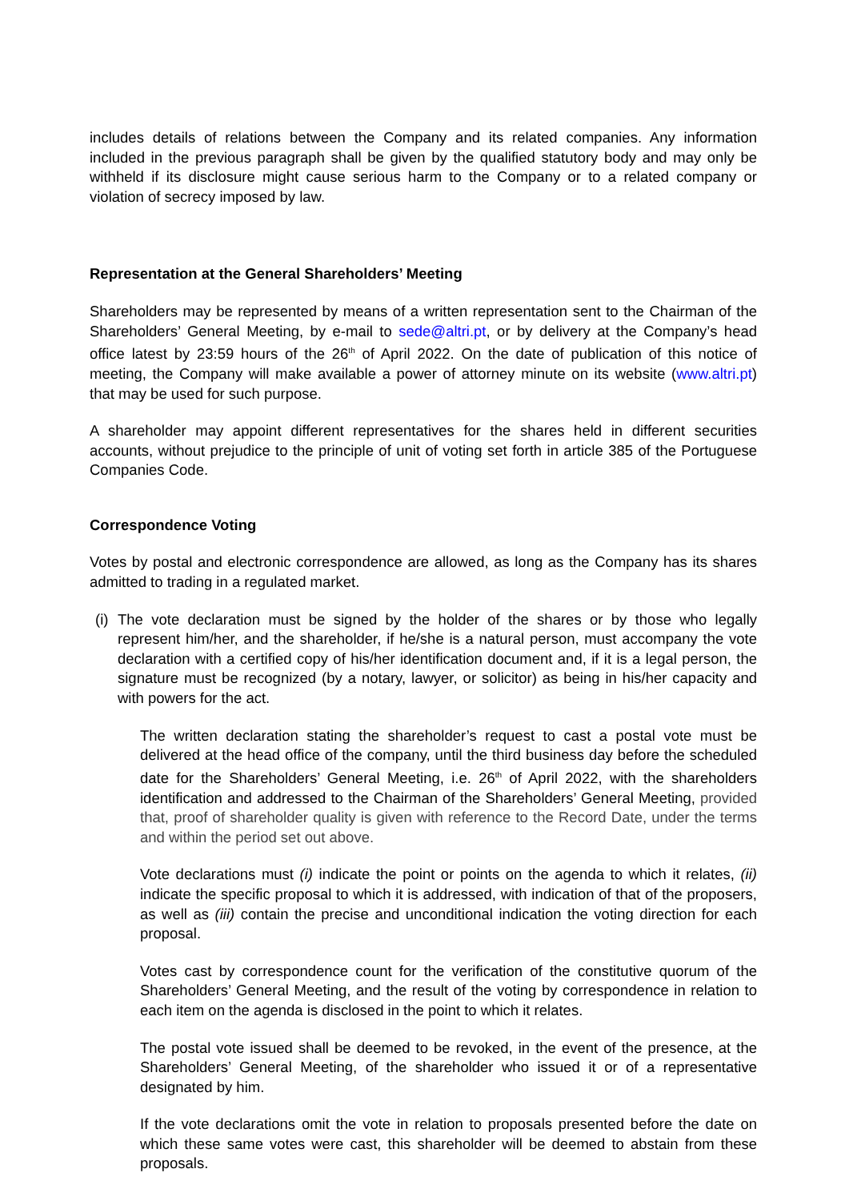includes details of relations between the Company and its related companies. Any information included in the previous paragraph shall be given by the qualified statutory body and may only be withheld if its disclosure might cause serious harm to the Company or to a related company or violation of secrecy imposed by law.
Representation at the General Shareholders’ Meeting
Shareholders may be represented by means of a written representation sent to the Chairman of the Shareholders’ General Meeting, by e-mail to sede@altri.pt, or by delivery at the Company’s head office latest by 23:59 hours of the 26<sup>th</sup> of April 2022. On the date of publication of this notice of meeting, the Company will make available a power of attorney minute on its website (www.altri.pt) that may be used for such purpose.
A shareholder may appoint different representatives for the shares held in different securities accounts, without prejudice to the principle of unit of voting set forth in article 385 of the Portuguese Companies Code.
Correspondence Voting
Votes by postal and electronic correspondence are allowed, as long as the Company has its shares admitted to trading in a regulated market.
(i) The vote declaration must be signed by the holder of the shares or by those who legally represent him/her, and the shareholder, if he/she is a natural person, must accompany the vote declaration with a certified copy of his/her identification document and, if it is a legal person, the signature must be recognized (by a notary, lawyer, or solicitor) as being in his/her capacity and with powers for the act.
The written declaration stating the shareholder’s request to cast a postal vote must be delivered at the head office of the company, until the third business day before the scheduled date for the Shareholders’ General Meeting, i.e. 26<sup>th</sup> of April 2022, with the shareholders identification and addressed to the Chairman of the Shareholders’ General Meeting, provided that, proof of shareholder quality is given with reference to the Record Date, under the terms and within the period set out above.
Vote declarations must (i) indicate the point or points on the agenda to which it relates, (ii) indicate the specific proposal to which it is addressed, with indication of that of the proposers, as well as (iii) contain the precise and unconditional indication the voting direction for each proposal.
Votes cast by correspondence count for the verification of the constitutive quorum of the Shareholders’ General Meeting, and the result of the voting by correspondence in relation to each item on the agenda is disclosed in the point to which it relates.
The postal vote issued shall be deemed to be revoked, in the event of the presence, at the Shareholders’ General Meeting, of the shareholder who issued it or of a representative designated by him.
If the vote declarations omit the vote in relation to proposals presented before the date on which these same votes were cast, this shareholder will be deemed to abstain from these proposals.